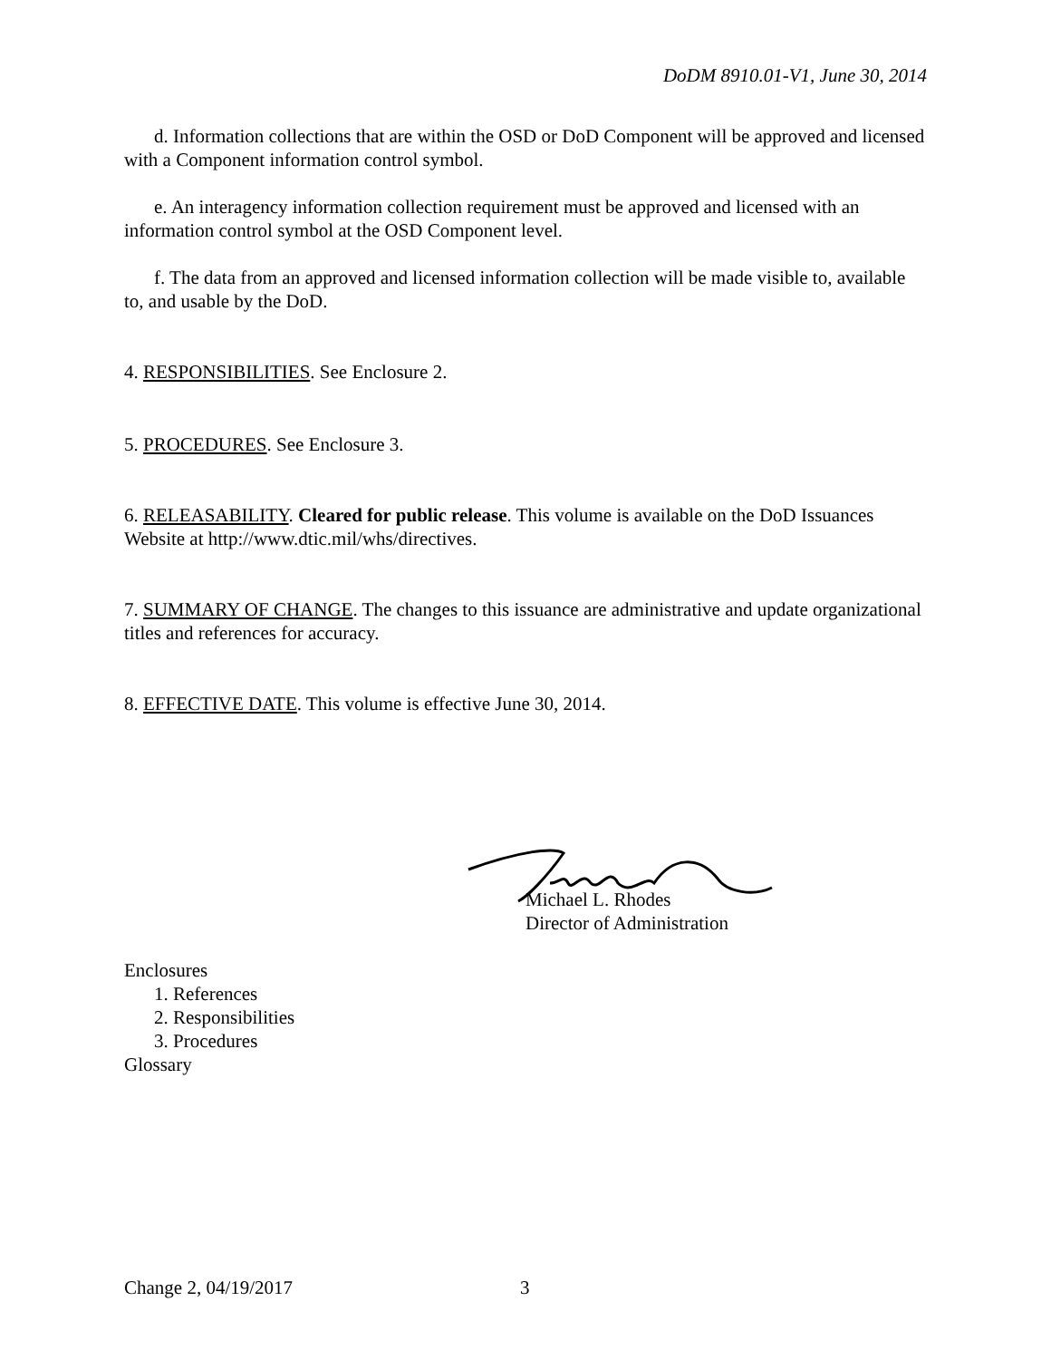DoDM 8910.01-V1, June 30, 2014
d. Information collections that are within the OSD or DoD Component will be approved and licensed with a Component information control symbol.
e. An interagency information collection requirement must be approved and licensed with an information control symbol at the OSD Component level.
f. The data from an approved and licensed information collection will be made visible to, available to, and usable by the DoD.
4. RESPONSIBILITIES. See Enclosure 2.
5. PROCEDURES. See Enclosure 3.
6. RELEASABILITY. Cleared for public release. This volume is available on the DoD Issuances Website at http://www.dtic.mil/whs/directives.
7. SUMMARY OF CHANGE. The changes to this issuance are administrative and update organizational titles and references for accuracy.
8. EFFECTIVE DATE. This volume is effective June 30, 2014.
Michael L. Rhodes
Director of Administration
Enclosures
1. References
2. Responsibilities
3. Procedures
Glossary
Change 2, 04/19/2017 3